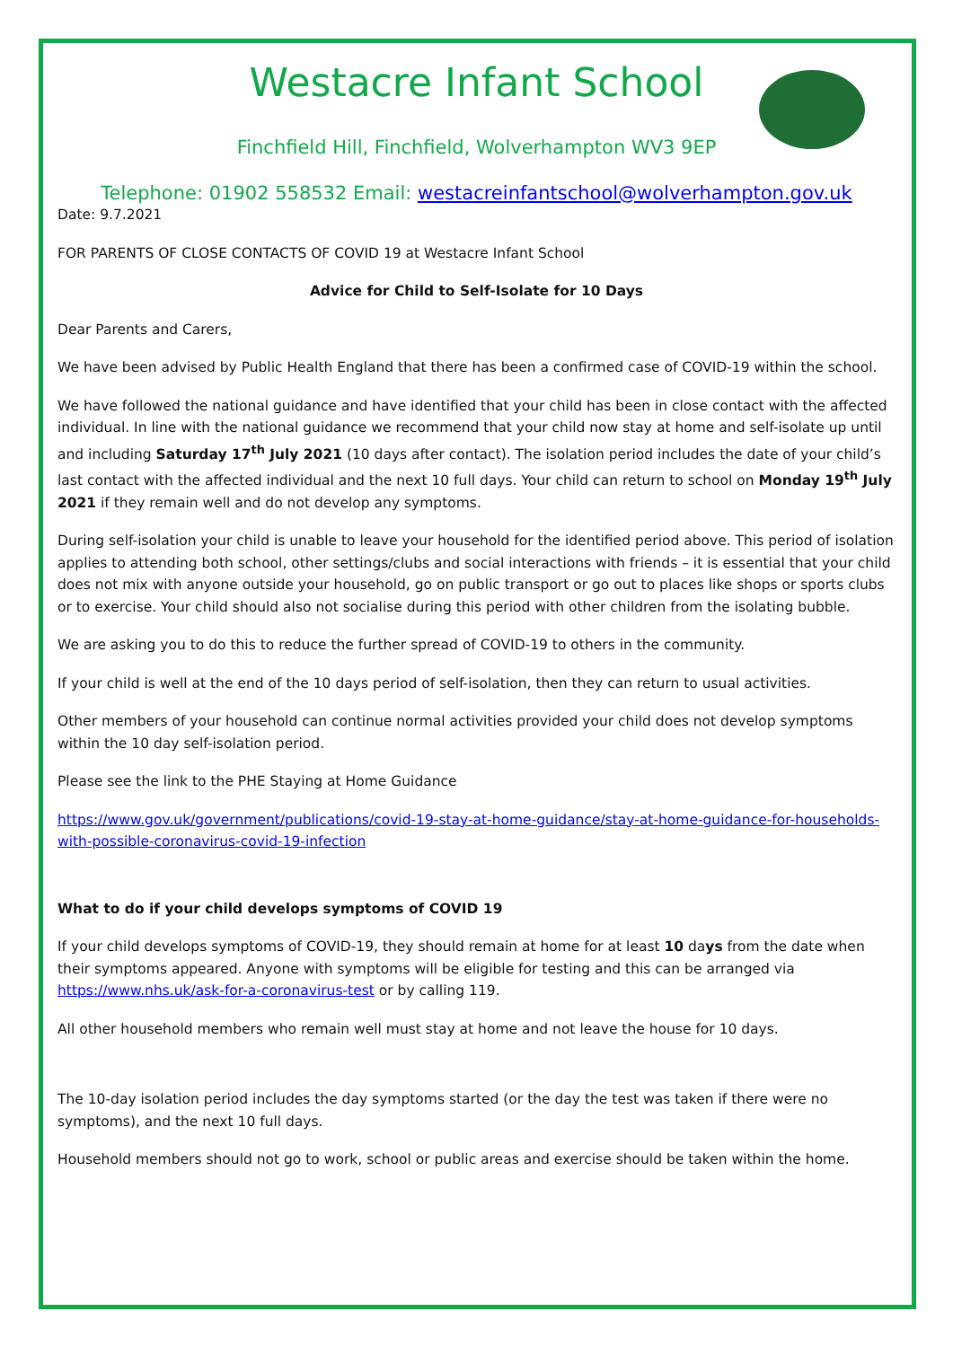Westacre Infant School
Finchfield Hill, Finchfield, Wolverhampton WV3 9EP
Telephone: 01902 558532 Email: westacreinfantschool@wolverhampton.gov.uk
Date: 9.7.2021
FOR PARENTS OF CLOSE CONTACTS OF COVID 19 at Westacre Infant School
Advice for Child to Self-Isolate for 10 Days
Dear Parents and Carers,
We have been advised by Public Health England that there has been a confirmed case of COVID-19 within the school.
We have followed the national guidance and have identified that your child has been in close contact with the affected individual. In line with the national guidance we recommend that your child now stay at home and self-isolate up until and including Saturday 17<sup>th</sup> July 2021 (10 days after contact). The isolation period includes the date of your child’s last contact with the affected individual and the next 10 full days. Your child can return to school on Monday 19<sup>th</sup> July 2021 if they remain well and do not develop any symptoms.
During self-isolation your child is unable to leave your household for the identified period above. This period of isolation applies to attending both school, other settings/clubs and social interactions with friends – it is essential that your child does not mix with anyone outside your household, go on public transport or go out to places like shops or sports clubs or to exercise. Your child should also not socialise during this period with other children from the isolating bubble.
We are asking you to do this to reduce the further spread of COVID-19 to others in the community.
If your child is well at the end of the 10 days period of self-isolation, then they can return to usual activities.
Other members of your household can continue normal activities provided your child does not develop symptoms within the 10 day self-isolation period.
Please see the link to the PHE Staying at Home Guidance
https://www.gov.uk/government/publications/covid-19-stay-at-home-guidance/stay-at-home-guidance-for-households-with-possible-coronavirus-covid-19-infection
What to do if your child develops symptoms of COVID 19
If your child develops symptoms of COVID-19, they should remain at home for at least 10 days from the date when their symptoms appeared. Anyone with symptoms will be eligible for testing and this can be arranged via https://www.nhs.uk/ask-for-a-coronavirus-test or by calling 119.
All other household members who remain well must stay at home and not leave the house for 10 days.
The 10-day isolation period includes the day symptoms started (or the day the test was taken if there were no symptoms), and the next 10 full days.
Household members should not go to work, school or public areas and exercise should be taken within the home.